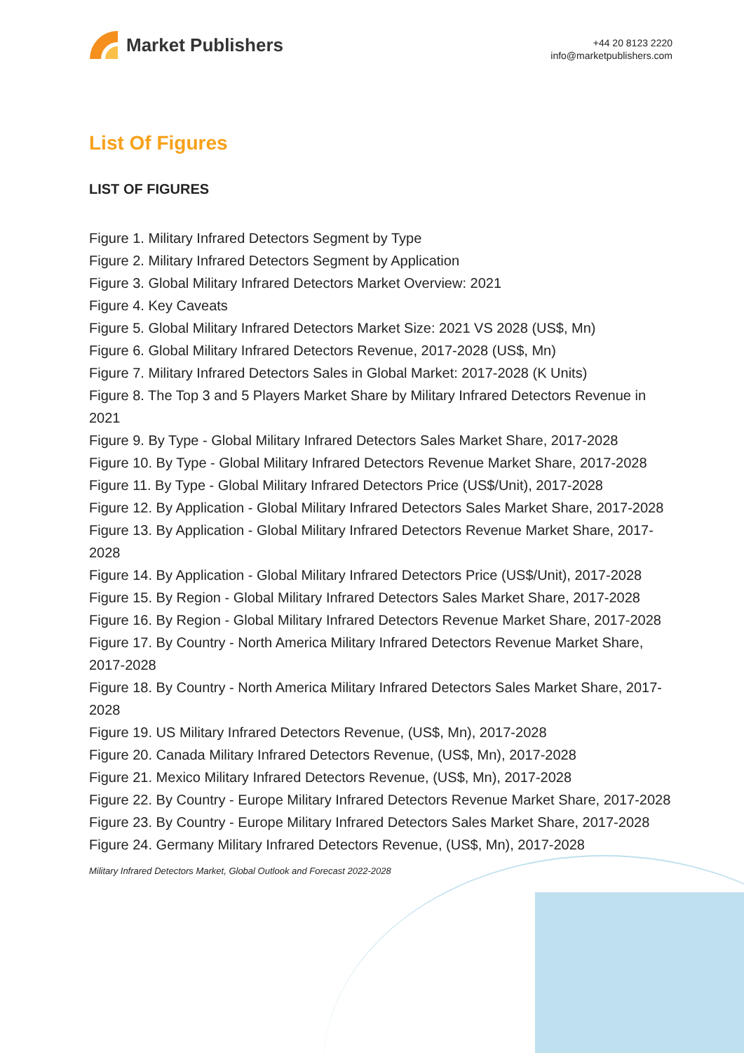Market Publishers
+44 20 8123 2220
info@marketpublishers.com
List Of Figures
LIST OF FIGURES
Figure 1. Military Infrared Detectors Segment by Type
Figure 2. Military Infrared Detectors Segment by Application
Figure 3. Global Military Infrared Detectors Market Overview: 2021
Figure 4. Key Caveats
Figure 5. Global Military Infrared Detectors Market Size: 2021 VS 2028 (US$, Mn)
Figure 6. Global Military Infrared Detectors Revenue, 2017-2028 (US$, Mn)
Figure 7. Military Infrared Detectors Sales in Global Market: 2017-2028 (K Units)
Figure 8. The Top 3 and 5 Players Market Share by Military Infrared Detectors Revenue in 2021
Figure 9. By Type - Global Military Infrared Detectors Sales Market Share, 2017-2028
Figure 10. By Type - Global Military Infrared Detectors Revenue Market Share, 2017-2028
Figure 11. By Type - Global Military Infrared Detectors Price (US$/Unit), 2017-2028
Figure 12. By Application - Global Military Infrared Detectors Sales Market Share, 2017-2028
Figure 13. By Application - Global Military Infrared Detectors Revenue Market Share, 2017-2028
Figure 14. By Application - Global Military Infrared Detectors Price (US$/Unit), 2017-2028
Figure 15. By Region - Global Military Infrared Detectors Sales Market Share, 2017-2028
Figure 16. By Region - Global Military Infrared Detectors Revenue Market Share, 2017-2028
Figure 17. By Country - North America Military Infrared Detectors Revenue Market Share, 2017-2028
Figure 18. By Country - North America Military Infrared Detectors Sales Market Share, 2017-2028
Figure 19. US Military Infrared Detectors Revenue, (US$, Mn), 2017-2028
Figure 20. Canada Military Infrared Detectors Revenue, (US$, Mn), 2017-2028
Figure 21. Mexico Military Infrared Detectors Revenue, (US$, Mn), 2017-2028
Figure 22. By Country - Europe Military Infrared Detectors Revenue Market Share, 2017-2028
Figure 23. By Country - Europe Military Infrared Detectors Sales Market Share, 2017-2028
Figure 24. Germany Military Infrared Detectors Revenue, (US$, Mn), 2017-2028
Military Infrared Detectors Market, Global Outlook and Forecast 2022-2028